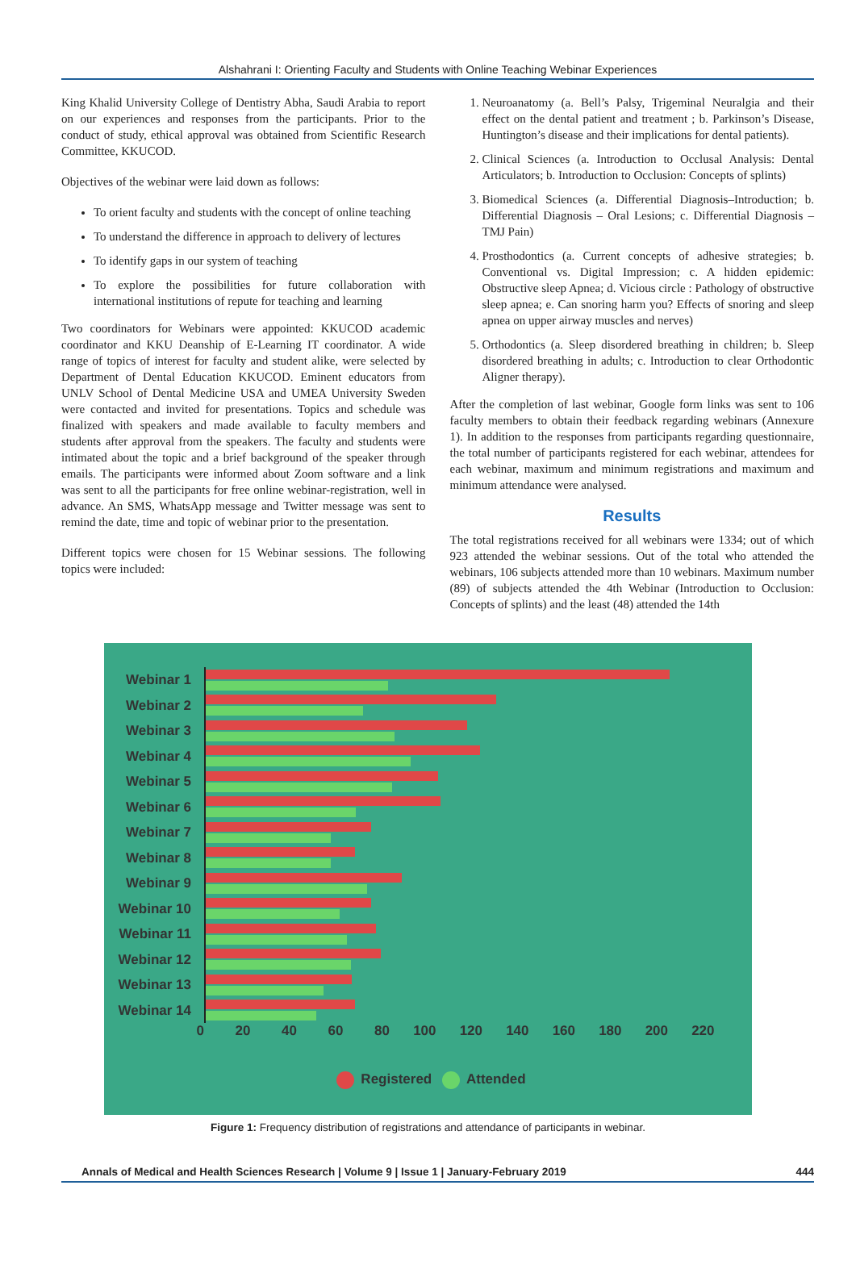Alshahrani I: Orienting Faculty and Students with Online Teaching Webinar Experiences
King Khalid University College of Dentistry Abha, Saudi Arabia to report on our experiences and responses from the participants. Prior to the conduct of study, ethical approval was obtained from Scientific Research Committee, KKUCOD.
Objectives of the webinar were laid down as follows:
To orient faculty and students with the concept of online teaching
To understand the difference in approach to delivery of lectures
To identify gaps in our system of teaching
To explore the possibilities for future collaboration with international institutions of repute for teaching and learning
Two coordinators for Webinars were appointed: KKUCOD academic coordinator and KKU Deanship of E-Learning IT coordinator. A wide range of topics of interest for faculty and student alike, were selected by Department of Dental Education KKUCOD. Eminent educators from UNLV School of Dental Medicine USA and UMEA University Sweden were contacted and invited for presentations. Topics and schedule was finalized with speakers and made available to faculty members and students after approval from the speakers. The faculty and students were intimated about the topic and a brief background of the speaker through emails. The participants were informed about Zoom software and a link was sent to all the participants for free online webinar-registration, well in advance. An SMS, WhatsApp message and Twitter message was sent to remind the date, time and topic of webinar prior to the presentation.
Different topics were chosen for 15 Webinar sessions. The following topics were included:
1. Neuroanatomy (a. Bell’s Palsy, Trigeminal Neuralgia and their effect on the dental patient and treatment ; b. Parkinson’s Disease, Huntington’s disease and their implications for dental patients).
2. Clinical Sciences (a. Introduction to Occlusal Analysis: Dental Articulators; b. Introduction to Occlusion: Concepts of splints)
3. Biomedical Sciences (a. Differential Diagnosis–Introduction; b. Differential Diagnosis – Oral Lesions; c. Differential Diagnosis – TMJ Pain)
4. Prosthodontics (a. Current concepts of adhesive strategies; b. Conventional vs. Digital Impression; c. A hidden epidemic: Obstructive sleep Apnea; d. Vicious circle : Pathology of obstructive sleep apnea; e. Can snoring harm you? Effects of snoring and sleep apnea on upper airway muscles and nerves)
5. Orthodontics (a. Sleep disordered breathing in children; b. Sleep disordered breathing in adults; c. Introduction to clear Orthodontic Aligner therapy).
After the completion of last webinar, Google form links was sent to 106 faculty members to obtain their feedback regarding webinars (Annexure 1). In addition to the responses from participants regarding questionnaire, the total number of participants registered for each webinar, attendees for each webinar, maximum and minimum registrations and maximum and minimum attendance were analysed.
Results
The total registrations received for all webinars were 1334; out of which 923 attended the webinar sessions. Out of the total who attended the webinars, 106 subjects attended more than 10 webinars. Maximum number (89) of subjects attended the 4th Webinar (Introduction to Occlusion: Concepts of splints) and the least (48) attended the 14th
Webinar 1
Webinar 2
Webinar 3
Webinar 4
Webinar 5
Webinar 6
Webinar 7
Webinar 8
Webinar 9
Webinar 10
Webinar 11
Webinar 12
Webinar 13
Webinar 14
0 20 40 60 80 100 120 140 160 180 200 220
Registered Attended
Figure 1: Frequency distribution of registrations and attendance of participants in webinar.
Annals of Medical and Health Sciences Research | Volume 9 | Issue 1 | January-February 2019 444